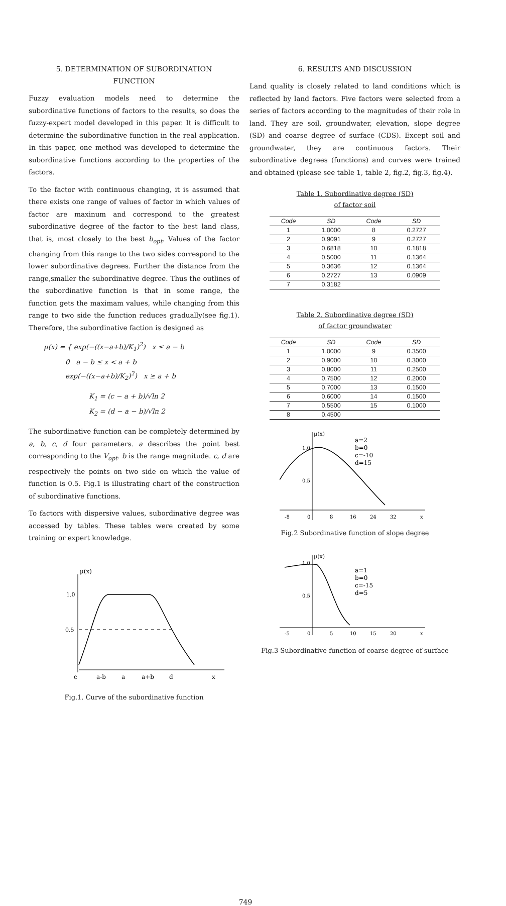5. DETERMINATION OF SUBORDINATION
FUNCTION
Fuzzy evaluation models need to determine the subordinative functions of factors to the results, so does the fuzzy-expert model developed in this paper. It is difficult to determine the subordinative function in the real application. In this paper, one method was developed to determine the subordinative functions according to the properties of the factors.
To the factor with continuous changing, it is assumed that there exists one range of values of factor in which values of factor are maxinum and correspond to the greatest subordinative degree of the factor to the best land class, that is, most closely to the best b<sub>opt</sub>. Values of the factor changing from this range to the two sides correspond to the lower subordinative degrees. Further the distance from the range,smaller the subordinative degree. Thus the outlines of the subordinative function is that in some range, the function gets the maximam values, while changing from this range to two side the function reduces gradually(see fig.1). Therefore, the subordinative faction is designed as
μ(x) = { exp(−((x−a+b)/K<sub>1</sub>)<sup>2</sup>) x ≤ a − b
0 a − b ≤ x < a + b
exp(−((x−a+b)/K<sub>2</sub>)<sup>2</sup>) x ≥ a + b
K<sub>1</sub> = (c − a + b)/√ln 2
K<sub>2</sub> = (d − a − b)/√ln 2
The subordinative function can be completely determined by a, b, c, d four parameters. a describes the point best corresponding to the V<sub>opt</sub>. b is the range magnitude. c, d are respectively the points on two side on which the value of function is 0.5. Fig.1 is illustrating chart of the construction of subordinative functions.
To factors with dispersive values, subordinative degree was accessed by tables. These tables were created by some training or expert knowledge.
μ(x)
1.0
0.5
c
a-b
a
a+b
d
x
Fig.1. Curve of the subordinative function
6. RESULTS AND DISCUSSION
Land quality is closely related to land conditions which is reflected by land factors. Five factors were selected from a series of factors according to the magnitudes of their role in land. They are soil, groundwater, elevation, slope degree (SD) and coarse degree of surface (CDS). Except soil and groundwater, they are continuous factors. Their subordinative degrees (functions) and curves were trained and obtained (please see table 1, table 2, fig.2, fig.3, fig.4).
Table 1. Subordinative degree (SD)
of factor soil
| Code | SD | Code | SD |
| --- | --- | --- | --- |
| 1 | 1.0000 | 8 | 0.2727 |
| 2 | 0.9091 | 9 | 0.2727 |
| 3 | 0.6818 | 10 | 0.1818 |
| 4 | 0.5000 | 11 | 0.1364 |
| 5 | 0.3636 | 12 | 0.1364 |
| 6 | 0.2727 | 13 | 0.0909 |
| 7 | 0.3182 | | |
Table 2. Subordinative degree (SD)
of factor groundwater
| Code | SD | Code | SD |
| --- | --- | --- | --- |
| 1 | 1.0000 | 9 | 0.3500 |
| 2 | 0.9000 | 10 | 0.3000 |
| 3 | 0.8000 | 11 | 0.2500 |
| 4 | 0.7500 | 12 | 0.2000 |
| 5 | 0.7000 | 13 | 0.1500 |
| 6 | 0.6000 | 14 | 0.1500 |
| 7 | 0.5500 | 15 | 0.1000 |
| 8 | 0.4500 | | |
μ(x)
1.0
0.5
a=2
b=0
c=-10
d=15
-8
0
8
16
24
32
x
Fig.2 Subordinative function of slope degree
μ(x)
1.0
0.5
a=1
b=0
c=-15
d=5
-5
0
5
10
15
20
x
Fig.3 Subordinative function of coarse degree of surface
749